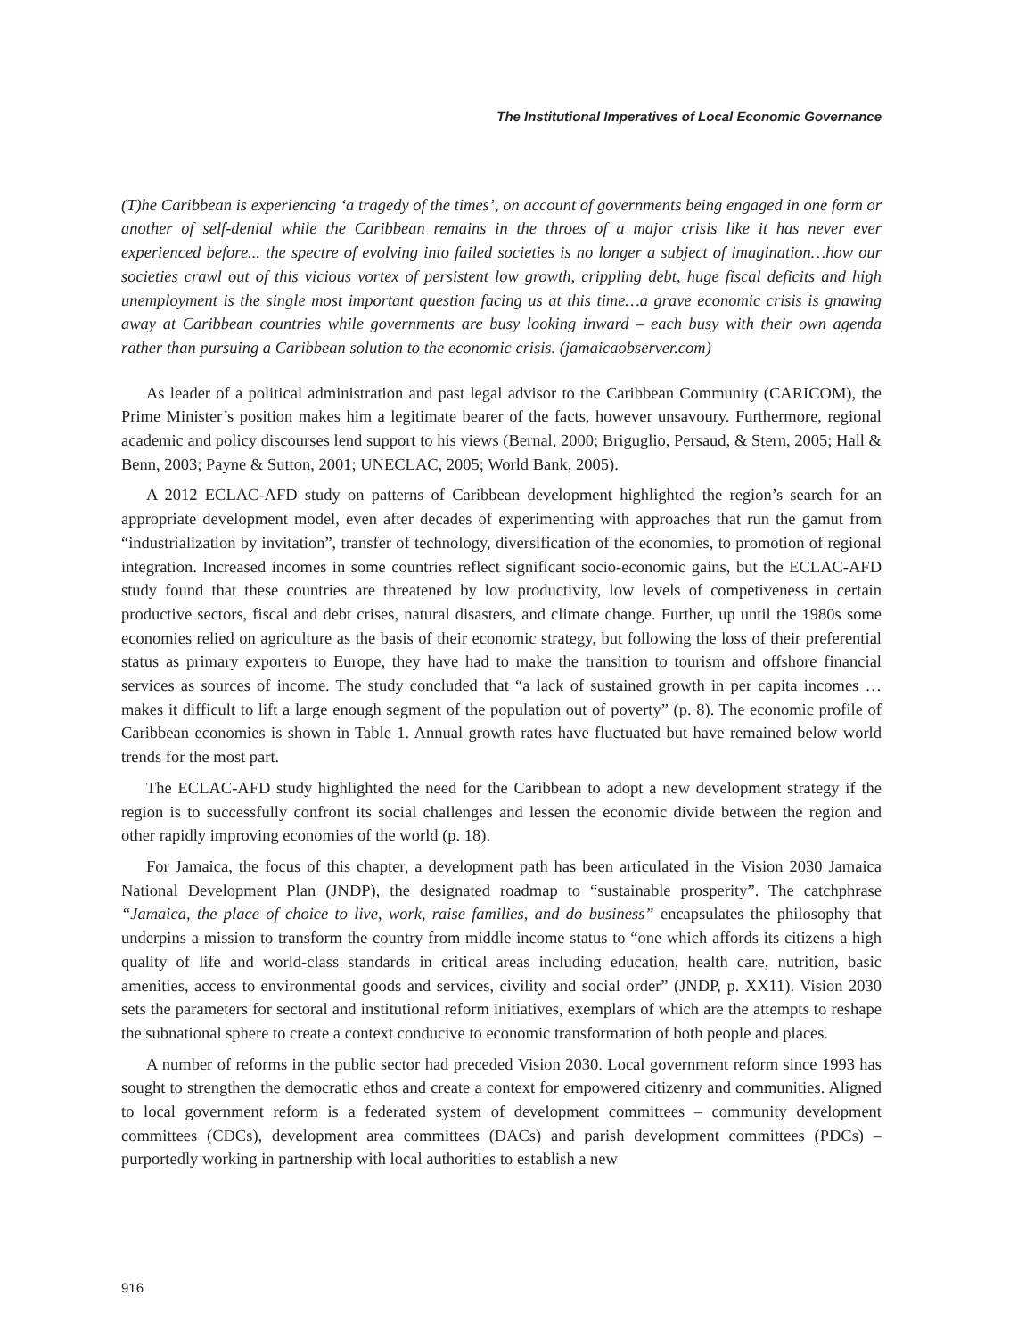The Institutional Imperatives of Local Economic Governance
(T)he Caribbean is experiencing ‘a tragedy of the times’, on account of governments being engaged in one form or another of self-denial while the Caribbean remains in the throes of a major crisis like it has never ever experienced before... the spectre of evolving into failed societies is no longer a subject of imagination…how our societies crawl out of this vicious vortex of persistent low growth, crippling debt, huge fiscal deficits and high unemployment is the single most important question facing us at this time…a grave economic crisis is gnawing away at Caribbean countries while governments are busy looking inward – each busy with their own agenda rather than pursuing a Caribbean solution to the economic crisis. (jamaicaobserver.com)
As leader of a political administration and past legal advisor to the Caribbean Community (CARICOM), the Prime Minister’s position makes him a legitimate bearer of the facts, however unsavoury. Furthermore, regional academic and policy discourses lend support to his views (Bernal, 2000; Briguglio, Persaud, & Stern, 2005; Hall & Benn, 2003; Payne & Sutton, 2001; UNECLAC, 2005; World Bank, 2005).
A 2012 ECLAC-AFD study on patterns of Caribbean development highlighted the region’s search for an appropriate development model, even after decades of experimenting with approaches that run the gamut from “industrialization by invitation”, transfer of technology, diversification of the economies, to promotion of regional integration. Increased incomes in some countries reflect significant socio-economic gains, but the ECLAC-AFD study found that these countries are threatened by low productivity, low levels of competiveness in certain productive sectors, fiscal and debt crises, natural disasters, and climate change. Further, up until the 1980s some economies relied on agriculture as the basis of their economic strategy, but following the loss of their preferential status as primary exporters to Europe, they have had to make the transition to tourism and offshore financial services as sources of income. The study concluded that “a lack of sustained growth in per capita incomes … makes it difficult to lift a large enough segment of the population out of poverty” (p. 8). The economic profile of Caribbean economies is shown in Table 1. Annual growth rates have fluctuated but have remained below world trends for the most part.
The ECLAC-AFD study highlighted the need for the Caribbean to adopt a new development strategy if the region is to successfully confront its social challenges and lessen the economic divide between the region and other rapidly improving economies of the world (p. 18).
For Jamaica, the focus of this chapter, a development path has been articulated in the Vision 2030 Jamaica National Development Plan (JNDP), the designated roadmap to “sustainable prosperity”. The catchphrase “Jamaica, the place of choice to live, work, raise families, and do business” encapsulates the philosophy that underpins a mission to transform the country from middle income status to “one which affords its citizens a high quality of life and world-class standards in critical areas including education, health care, nutrition, basic amenities, access to environmental goods and services, civility and social order” (JNDP, p. XX11). Vision 2030 sets the parameters for sectoral and institutional reform initiatives, exemplars of which are the attempts to reshape the subnational sphere to create a context conducive to economic transformation of both people and places.
A number of reforms in the public sector had preceded Vision 2030. Local government reform since 1993 has sought to strengthen the democratic ethos and create a context for empowered citizenry and communities. Aligned to local government reform is a federated system of development committees – community development committees (CDCs), development area committees (DACs) and parish development committees (PDCs) – purportedly working in partnership with local authorities to establish a new
916